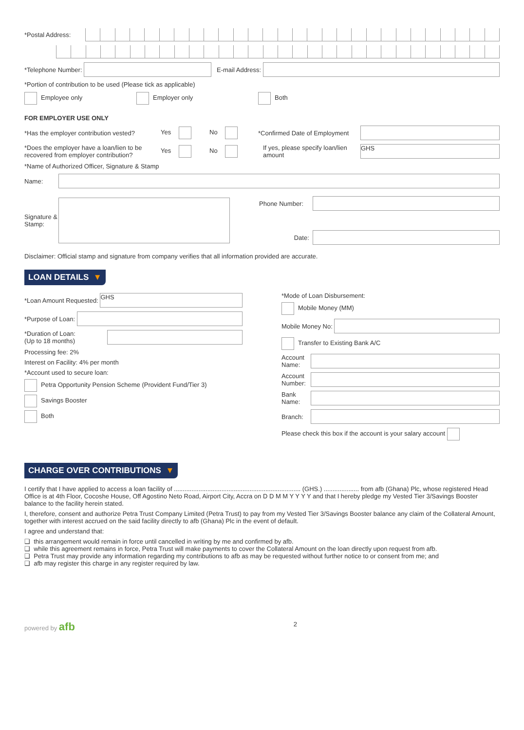*Postal Address:
*Telephone Number: E-mail Address:
*Portion of contribution to be used (Please tick as applicable)
Employee only Employer only Both
FOR EMPLOYER USE ONLY
*Has the employer contribution vested? Yes No *Confirmed Date of Employment
*Does the employer have a loan/lien to be recovered from employer contribution? Yes No If yes, please specify loan/lien amount
GHS
*Name of Authorized Officer, Signature & Stamp
Name:
Signature & Stamp:
Phone Number:
Date:
Disclaimer: Official stamp and signature from company verifies that all information provided are accurate.
LOAN DETAILS ▼
*Loan Amount Requested:
GHS
*Purpose of Loan:
*Duration of Loan:
(Up to 18 months)
Processing fee: 2%
Interest on Facility: 4% per month
*Account used to secure loan:
Petra Opportunity Pension Scheme (Provident Fund/Tier 3)
Savings Booster
Both
*Mode of Loan Disbursement:
Mobile Money (MM)
Mobile Money No:
Transfer to Existing Bank A/C
Account Name:
Account Number:
Bank Name:
Branch:
Please check this box if the account is your salary account
CHARGE OVER CONTRIBUTIONS ▼
I certify that I have applied to access a loan facility of ........................................................................ (GHS.) .................... from afb (Ghana) Plc, whose registered Head Office is at 4th Floor, Cocoshe House, Off Agostino Neto Road, Airport City, Accra on D D M M Y Y Y Y and that I hereby pledge my Vested Tier 3/Savings Booster balance to the facility herein stated.
I, therefore, consent and authorize Petra Trust Company Limited (Petra Trust) to pay from my Vested Tier 3/Savings Booster balance any claim of the Collateral Amount, together with interest accrued on the said facility directly to afb (Ghana) Plc in the event of default.
I agree and understand that:
❑ this arrangement would remain in force until cancelled in writing by me and confirmed by afb.
❑ while this agreement remains in force, Petra Trust will make payments to cover the Collateral Amount on the loan directly upon request from afb.
❑ Petra Trust may provide any information regarding my contributions to afb as may be requested without further notice to or consent from me; and
❑ afb may register this charge in any register required by law.
powered by afb 2